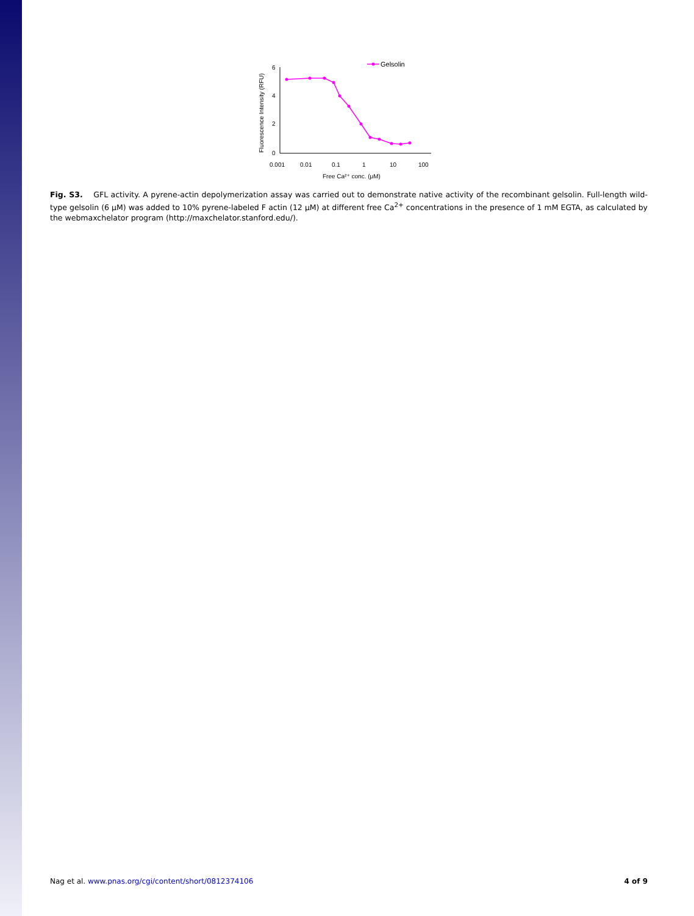6
4
2
0
0.001
0.01
0.1
1
10
100
Free Ca²⁺ conc. (μM)
Fluorescence Intensity (RFU)
Gelsolin
Fig. S3. GFL activity. A pyrene-actin depolymerization assay was carried out to demonstrate native activity of the recombinant gelsolin. Full-length wild-type gelsolin (6 μM) was added to 10% pyrene-labeled F actin (12 μM) at different free Ca<sup>2+</sup> concentrations in the presence of 1 mM EGTA, as calculated by the webmaxchelator program (http://maxchelator.stanford.edu/).
Nag et al. www.pnas.org/cgi/content/short/0812374106 4 of 9